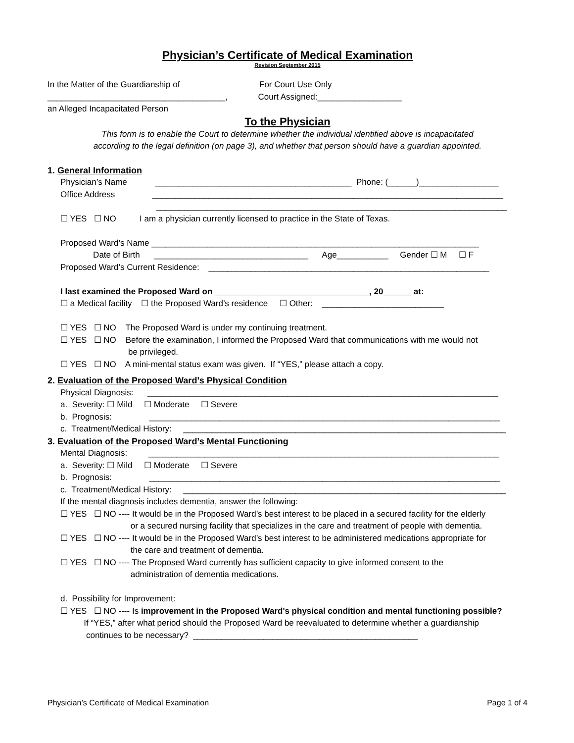Physician’s Certificate of Medical Examination
Revision September 2015
In the Matter of the Guardianship of For Court Use Only
______________________________________, Court Assigned:__________________
an Alleged Incapacitated Person
To the Physician
This form is to enable the Court to determine whether the individual identified above is incapacitated
according to the legal definition (on page 3), and whether that person should have a guardian appointed.
1. General Information
Physician’s Name __________________________________________ Phone: (______)_________________
Office Address ___________________________________________________________________________
___________________________________________________________________________
☐ YES ☐ NO I am a physician currently licensed to practice in the State of Texas.
Proposed Ward’s Name ______________________________________________________________________
Date of Birth _________________________________ Age___________ Gender ☐ M ☐ F
Proposed Ward’s Current Residence: ____________________________________________________________
I last examined the Proposed Ward on _________________________________, 20______ at:
☐ a Medical facility ☐ the Proposed Ward’s residence ☐ Other: __________________________
☐ YES ☐ NO The Proposed Ward is under my continuing treatment.
☐ YES ☐ NO Before the examination, I informed the Proposed Ward that communications with me would not
be privileged.
☐ YES ☐ NO A mini-mental status exam was given. If “YES,” please attach a copy.
2. Evaluation of the Proposed Ward’s Physical Condition
Physical Diagnosis: ___________________________________________________________________________
a. Severity: ☐ Mild ☐ Moderate ☐ Severe
b. Prognosis: ___________________________________________________________________________
c. Treatment/Medical History: _____________________________________________________________________
3. Evaluation of the Proposed Ward’s Mental Functioning
Mental Diagnosis: ___________________________________________________________________________
a. Severity: ☐ Mild ☐ Moderate ☐ Severe
b. Prognosis: ___________________________________________________________________________
c. Treatment/Medical History: _____________________________________________________________________
If the mental diagnosis includes dementia, answer the following:
☐ YES ☐ NO ---- It would be in the Proposed Ward’s best interest to be placed in a secured facility for the elderly
or a secured nursing facility that specializes in the care and treatment of people with dementia.
☐ YES ☐ NO ---- It would be in the Proposed Ward’s best interest to be administered medications appropriate for
the care and treatment of dementia.
☐ YES ☐ NO ---- The Proposed Ward currently has sufficient capacity to give informed consent to the
administration of dementia medications.
d. Possibility for Improvement:
☐ YES ☐ NO ---- Is improvement in the Proposed Ward's physical condition and mental functioning possible?
If “YES,” after what period should the Proposed Ward be reevaluated to determine whether a guardianship
continues to be necessary? ________________________________________________
Physician’s Certificate of Medical Examination Page 1 of 4